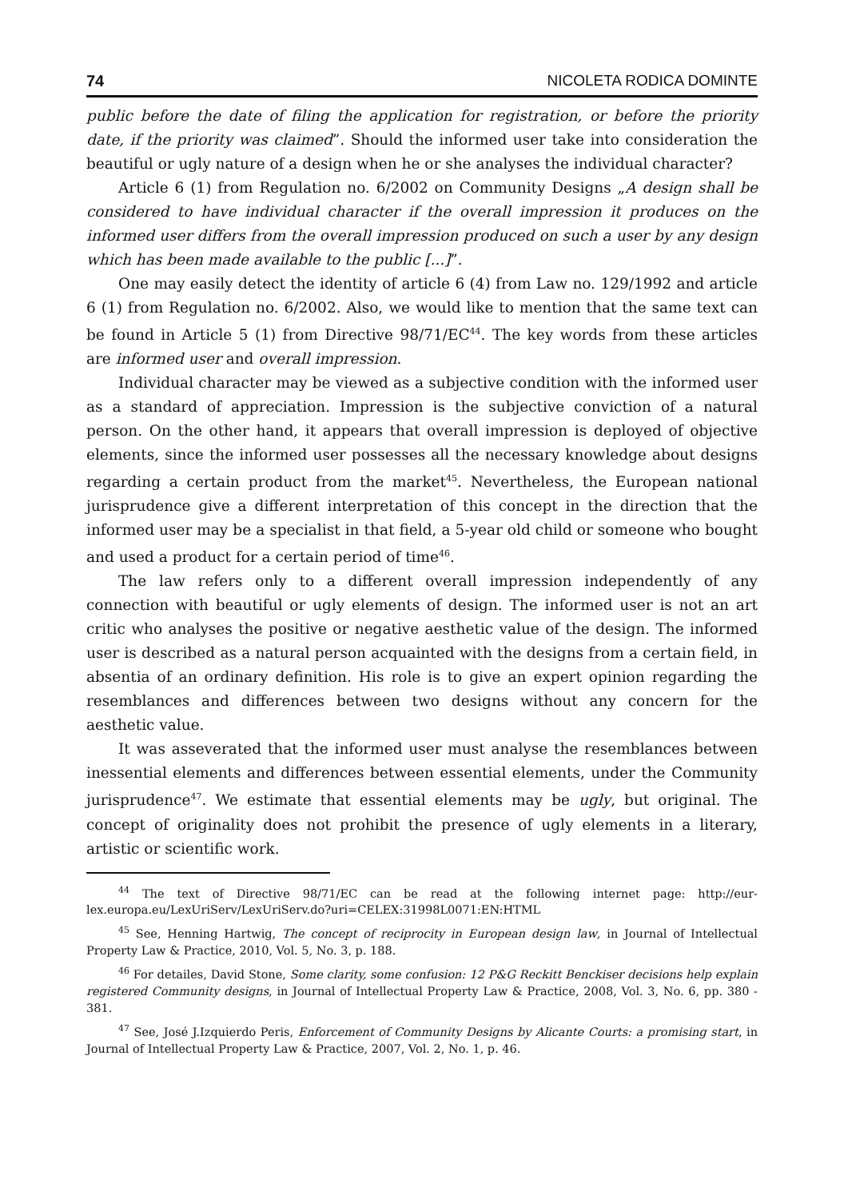74 NICOLETA RODICA DOMINTE
public before the date of filing the application for registration, or before the priority date, if the priority was claimed”. Should the informed user take into consideration the beautiful or ugly nature of a design when he or she analyses the individual character?
Article 6 (1) from Regulation no. 6/2002 on Community Designs „A design shall be considered to have individual character if the overall impression it produces on the informed user differs from the overall impression produced on such a user by any design which has been made available to the public [...]”.
One may easily detect the identity of article 6 (4) from Law no. 129/1992 and article 6 (1) from Regulation no. 6/2002. Also, we would like to mention that the same text can be found in Article 5 (1) from Directive 98/71/EC<sup>44</sup>. The key words from these articles are informed user and overall impression.
Individual character may be viewed as a subjective condition with the informed user as a standard of appreciation. Impression is the subjective conviction of a natural person. On the other hand, it appears that overall impression is deployed of objective elements, since the informed user possesses all the necessary knowledge about designs regarding a certain product from the market<sup>45</sup>. Nevertheless, the European national jurisprudence give a different interpretation of this concept in the direction that the informed user may be a specialist in that field, a 5-year old child or someone who bought and used a product for a certain period of time<sup>46</sup>.
The law refers only to a different overall impression independently of any connection with beautiful or ugly elements of design. The informed user is not an art critic who analyses the positive or negative aesthetic value of the design. The informed user is described as a natural person acquainted with the designs from a certain field, in absentia of an ordinary definition. His role is to give an expert opinion regarding the resemblances and differences between two designs without any concern for the aesthetic value.
It was asseverated that the informed user must analyse the resemblances between inessential elements and differences between essential elements, under the Community jurisprudence<sup>47</sup>. We estimate that essential elements may be ugly, but original. The concept of originality does not prohibit the presence of ugly elements in a literary, artistic or scientific work.
<sup>44</sup> The text of Directive 98/71/EC can be read at the following internet page: http://eur-lex.europa.eu/LexUriServ/LexUriServ.do?uri=CELEX:31998L0071:EN:HTML
<sup>45</sup> See, Henning Hartwig, The concept of reciprocity in European design law, in Journal of Intellectual Property Law & Practice, 2010, Vol. 5, No. 3, p. 188.
<sup>46</sup> For detailes, David Stone, Some clarity, some confusion: 12 P&G Reckitt Benckiser decisions help explain registered Community designs, in Journal of Intellectual Property Law & Practice, 2008, Vol. 3, No. 6, pp. 380 - 381.
<sup>47</sup> See, José J.Izquierdo Peris, Enforcement of Community Designs by Alicante Courts: a promising start, in Journal of Intellectual Property Law & Practice, 2007, Vol. 2, No. 1, p. 46.